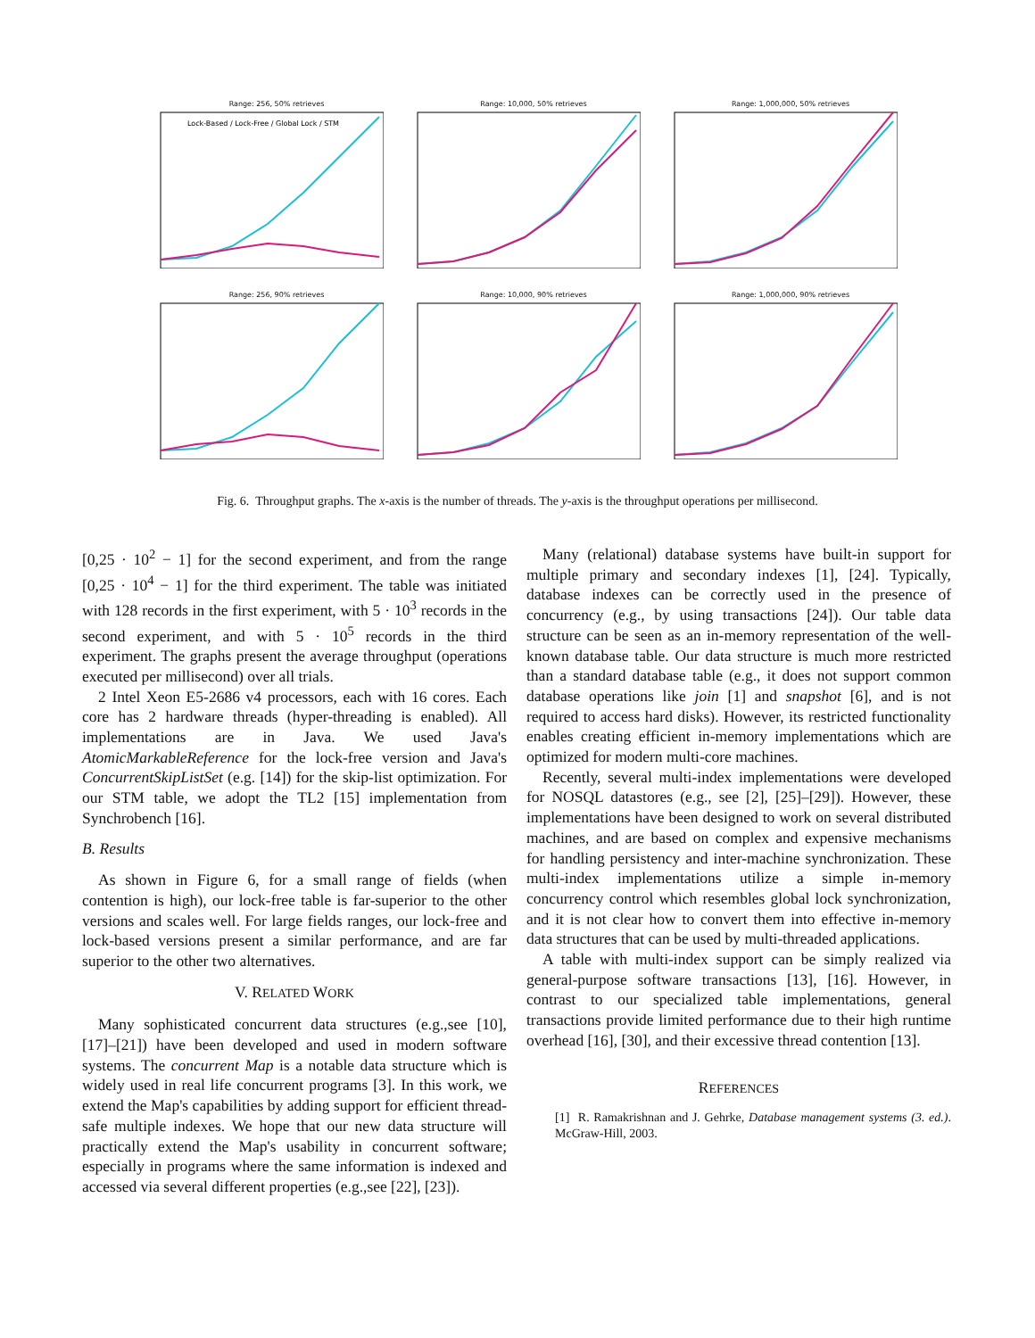Range: 256, 50% retrieves
Lock-Based / Lock-Free / Global Lock / STM
Range: 10,000, 50% retrieves Range: 1,000,000, 50% retrieves
Range: 256, 90% retrieves Range: 10,000, 90% retrieves Range: 1,000,000, 90% retrieves
Fig. 6. Throughput graphs. The x-axis is the number of threads. The y-axis is the throughput operations per millisecond.
[0,25 · 10<sup>2</sup> − 1] for the second experiment, and from the range [0,25 · 10<sup>4</sup> − 1] for the third experiment. The table was initiated with 128 records in the first experiment, with 5 · 10<sup>3</sup> records in the second experiment, and with 5 · 10<sup>5</sup> records in the third experiment. The graphs present the average throughput (operations executed per millisecond) over all trials.
2 Intel Xeon E5-2686 v4 processors, each with 16 cores. Each core has 2 hardware threads (hyper-threading is enabled). All implementations are in Java. We used Java's AtomicMarkableReference for the lock-free version and Java's ConcurrentSkipListSet (e.g. [14]) for the skip-list optimization. For our STM table, we adopt the TL2 [15] implementation from Synchrobench [16].
B. Results
As shown in Figure 6, for a small range of fields (when contention is high), our lock-free table is far-superior to the other versions and scales well. For large fields ranges, our lock-free and lock-based versions present a similar performance, and are far superior to the other two alternatives.
V. RELATED WORK
Many sophisticated concurrent data structures (e.g.,see [10], [17]–[21]) have been developed and used in modern software systems. The concurrent Map is a notable data structure which is widely used in real life concurrent programs [3]. In this work, we extend the Map's capabilities by adding support for efficient thread-safe multiple indexes. We hope that our new data structure will practically extend the Map's usability in concurrent software; especially in programs where the same information is indexed and accessed via several different properties (e.g.,see [22], [23]).
Many (relational) database systems have built-in support for multiple primary and secondary indexes [1], [24]. Typically, database indexes can be correctly used in the presence of concurrency (e.g., by using transactions [24]). Our table data structure can be seen as an in-memory representation of the well-known database table. Our data structure is much more restricted than a standard database table (e.g., it does not support common database operations like join [1] and snapshot [6], and is not required to access hard disks). However, its restricted functionality enables creating efficient in-memory implementations which are optimized for modern multi-core machines.
Recently, several multi-index implementations were developed for NOSQL datastores (e.g., see [2], [25]–[29]). However, these implementations have been designed to work on several distributed machines, and are based on complex and expensive mechanisms for handling persistency and inter-machine synchronization. These multi-index implementations utilize a simple in-memory concurrency control which resembles global lock synchronization, and it is not clear how to convert them into effective in-memory data structures that can be used by multi-threaded applications.
A table with multi-index support can be simply realized via general-purpose software transactions [13], [16]. However, in contrast to our specialized table implementations, general transactions provide limited performance due to their high runtime overhead [16], [30], and their excessive thread contention [13].
REFERENCES
[1] R. Ramakrishnan and J. Gehrke, Database management systems (3. ed.). McGraw-Hill, 2003.